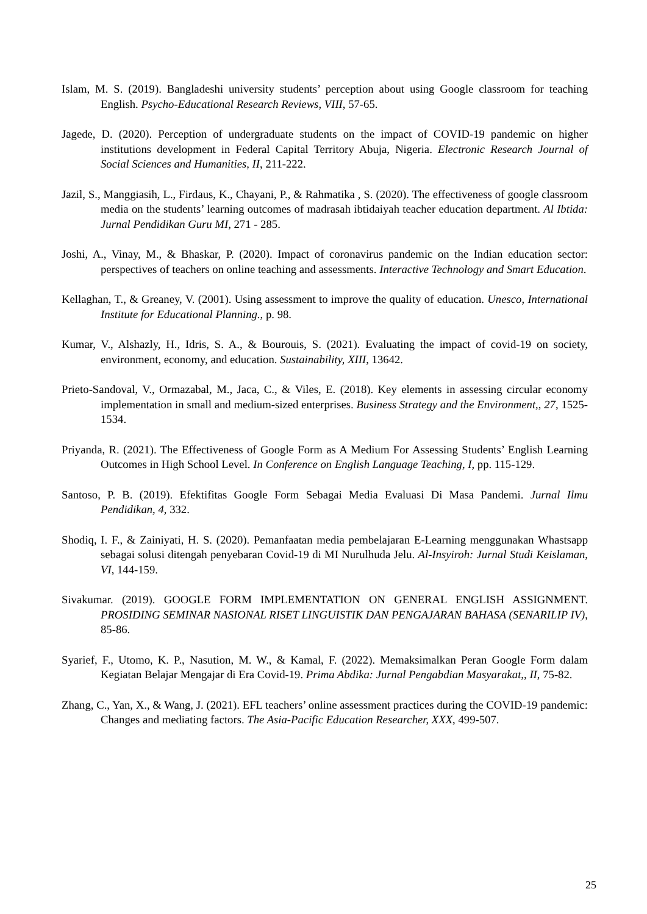Islam, M. S. (2019). Bangladeshi university students’ perception about using Google classroom for teaching English. Psycho-Educational Research Reviews, VIII, 57-65.
Jagede, D. (2020). Perception of undergraduate students on the impact of COVID-19 pandemic on higher institutions development in Federal Capital Territory Abuja, Nigeria. Electronic Research Journal of Social Sciences and Humanities, II, 211-222.
Jazil, S., Manggiasih, L., Firdaus, K., Chayani, P., & Rahmatika , S. (2020). The effectiveness of google classroom media on the students’ learning outcomes of madrasah ibtidaiyah teacher education department. Al Ibtida: Jurnal Pendidikan Guru MI, 271 - 285.
Joshi, A., Vinay, M., & Bhaskar, P. (2020). Impact of coronavirus pandemic on the Indian education sector: perspectives of teachers on online teaching and assessments. Interactive Technology and Smart Education.
Kellaghan, T., & Greaney, V. (2001). Using assessment to improve the quality of education. Unesco, International Institute for Educational Planning., p. 98.
Kumar, V., Alshazly, H., Idris, S. A., & Bourouis, S. (2021). Evaluating the impact of covid-19 on society, environment, economy, and education. Sustainability, XIII, 13642.
Prieto-Sandoval, V., Ormazabal, M., Jaca, C., & Viles, E. (2018). Key elements in assessing circular economy implementation in small and medium-sized enterprises. Business Strategy and the Environment,, 27, 1525-1534.
Priyanda, R. (2021). The Effectiveness of Google Form as A Medium For Assessing Students’ English Learning Outcomes in High School Level. In Conference on English Language Teaching, I, pp. 115-129.
Santoso, P. B. (2019). Efektifitas Google Form Sebagai Media Evaluasi Di Masa Pandemi. Jurnal Ilmu Pendidikan, 4, 332.
Shodiq, I. F., & Zainiyati, H. S. (2020). Pemanfaatan media pembelajaran E-Learning menggunakan Whastsapp sebagai solusi ditengah penyebaran Covid-19 di MI Nurulhuda Jelu. Al-Insyiroh: Jurnal Studi Keislaman, VI, 144-159.
Sivakumar. (2019). GOOGLE FORM IMPLEMENTATION ON GENERAL ENGLISH ASSIGNMENT. PROSIDING SEMINAR NASIONAL RISET LINGUISTIK DAN PENGAJARAN BAHASA (SENARILIP IV), 85-86.
Syarief, F., Utomo, K. P., Nasution, M. W., & Kamal, F. (2022). Memaksimalkan Peran Google Form dalam Kegiatan Belajar Mengajar di Era Covid-19. Prima Abdika: Jurnal Pengabdian Masyarakat,, II, 75-82.
Zhang, C., Yan, X., & Wang, J. (2021). EFL teachers’ online assessment practices during the COVID-19 pandemic: Changes and mediating factors. The Asia-Pacific Education Researcher, XXX, 499-507.
25